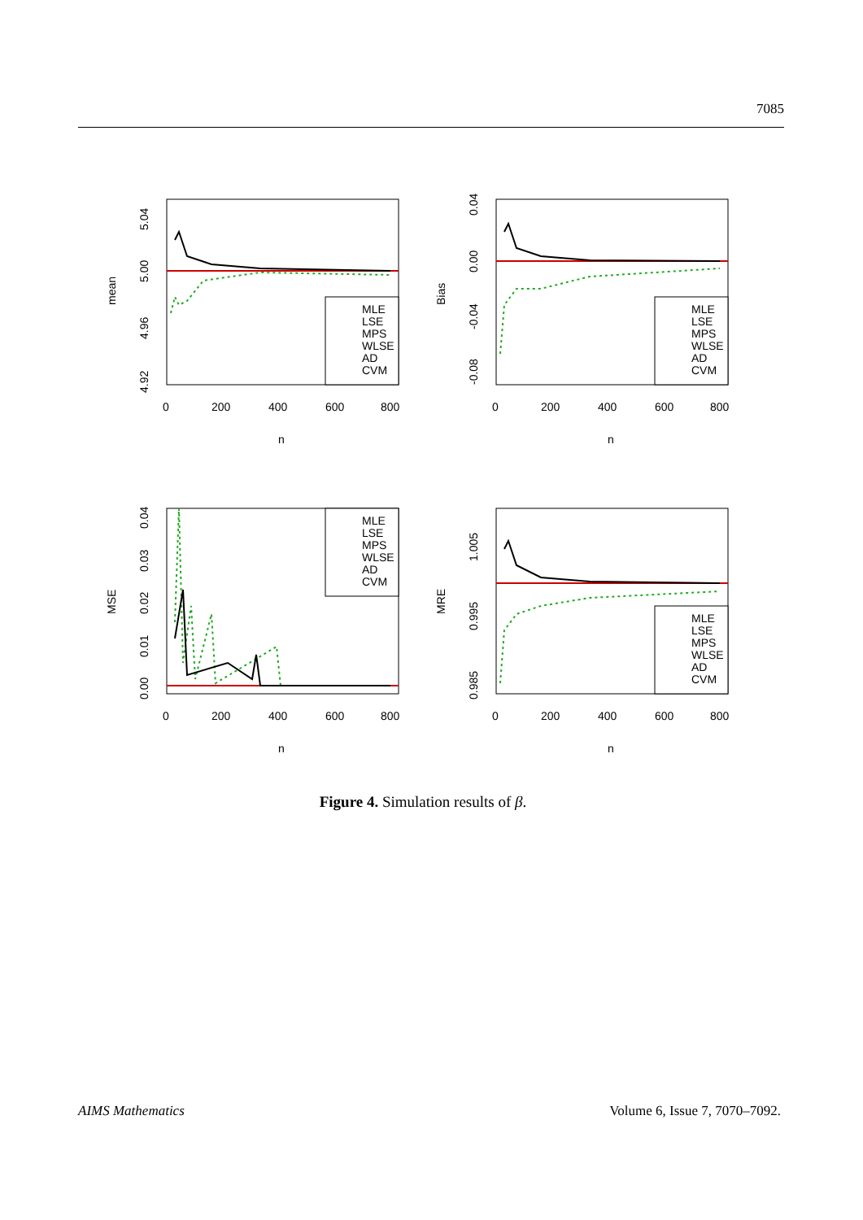7085
MLE
LSE
MPS
WLSE
AD
CVM
0
200
400
600
800
n
mean
5.04
5.00
4.96
4.92
MLE
LSE
MPS
WLSE
AD
CVM
0
200
400
600
800
n
Bias
0.04
0.00
-0.04
-0.08
MLE
LSE
MPS
WLSE
AD
CVM
0
200
400
600
800
n
MSE
0.04
0.03
0.02
0.01
0.00
MLE
LSE
MPS
WLSE
AD
CVM
0
200
400
600
800
n
MRE
1.005
0.995
0.985
Figure 4. Simulation results of β.
AIMS Mathematics Volume 6, Issue 7, 7070–7092.